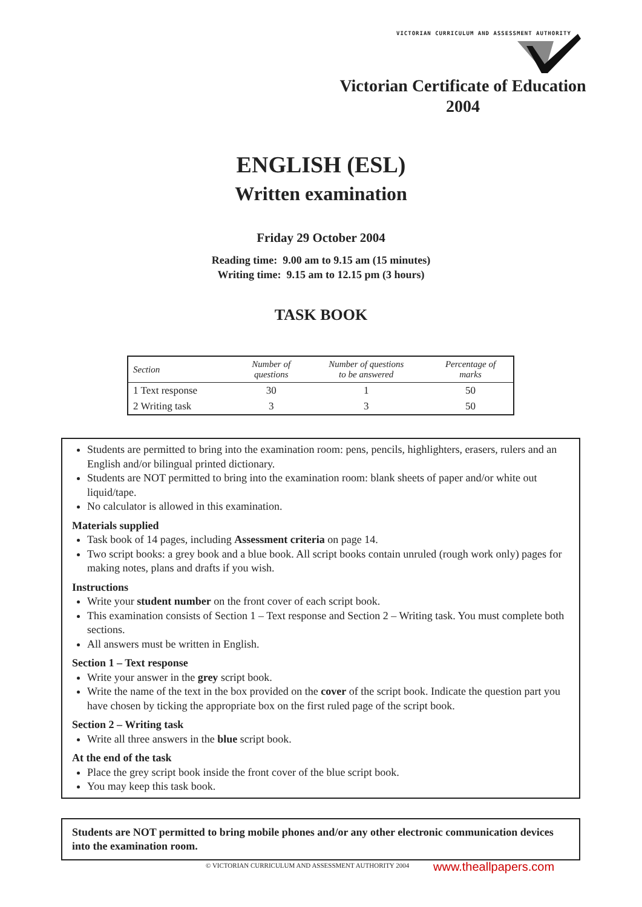VICTORIAN CURRICULUM AND ASSESSMENT AUTHORITY
Victorian Certificate of Education
2004
ENGLISH (ESL)
Written examination
Friday 29 October 2004
Reading time: 9.00 am to 9.15 am (15 minutes)
Writing time: 9.15 am to 12.15 pm (3 hours)
TASK BOOK
| Section | Number of questions | Number of questions to be answered | Percentage of marks |
| --- | --- | --- | --- |
| 1 Text response | 30 | 1 | 50 |
| 2 Writing task | 3 | 3 | 50 |
Students are permitted to bring into the examination room: pens, pencils, highlighters, erasers, rulers and an English and/or bilingual printed dictionary.
Students are NOT permitted to bring into the examination room: blank sheets of paper and/or white out liquid/tape.
No calculator is allowed in this examination.
Materials supplied
Task book of 14 pages, including Assessment criteria on page 14.
Two script books: a grey book and a blue book. All script books contain unruled (rough work only) pages for making notes, plans and drafts if you wish.
Instructions
Write your student number on the front cover of each script book.
This examination consists of Section 1 – Text response and Section 2 – Writing task. You must complete both sections.
All answers must be written in English.
Section 1 – Text response
Write your answer in the grey script book.
Write the name of the text in the box provided on the cover of the script book. Indicate the question part you have chosen by ticking the appropriate box on the first ruled page of the script book.
Section 2 – Writing task
Write all three answers in the blue script book.
At the end of the task
Place the grey script book inside the front cover of the blue script book.
You may keep this task book.
Students are NOT permitted to bring mobile phones and/or any other electronic communication devices into the examination room.
© VICTORIAN CURRICULUM AND ASSESSMENT AUTHORITY 2004
www.theallpapers.com